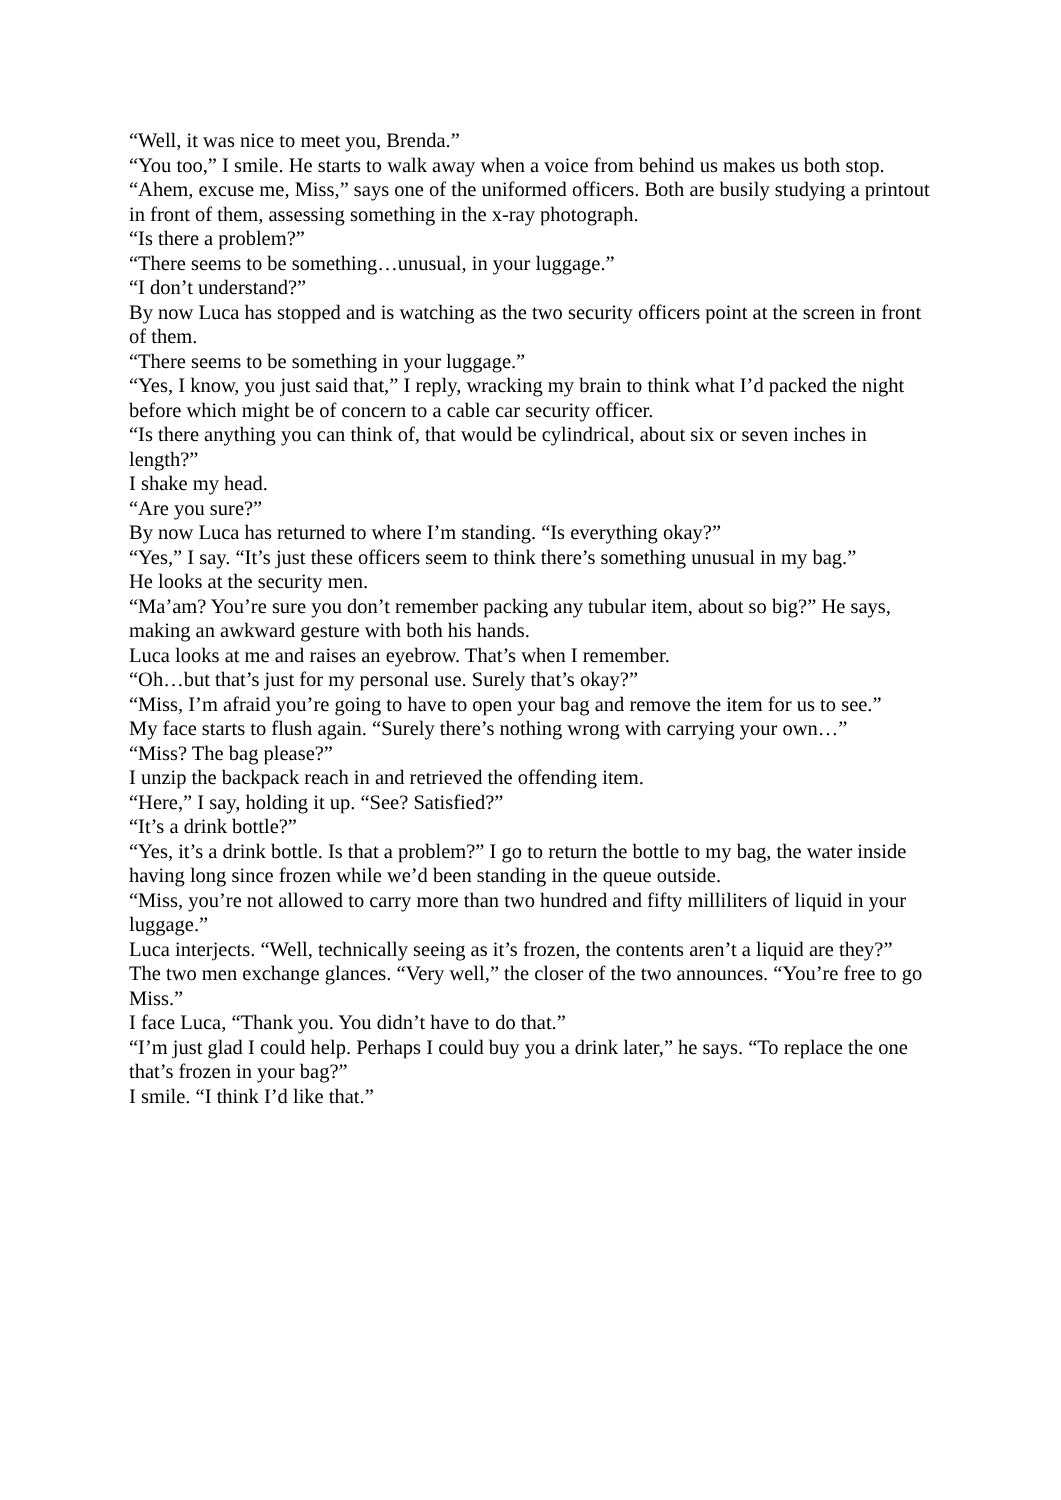“Well, it was nice to meet you, Brenda.”
“You too,” I smile. He starts to walk away when a voice from behind us makes us both stop.
“Ahem, excuse me, Miss,” says one of the uniformed officers. Both are busily studying a printout in front of them, assessing something in the x-ray photograph.
“Is there a problem?”
“There seems to be something…unusual, in your luggage.”
“I don’t understand?”
By now Luca has stopped and is watching as the two security officers point at the screen in front of them.
“There seems to be something in your luggage.”
“Yes, I know, you just said that,” I reply, wracking my brain to think what I’d packed the night before which might be of concern to a cable car security officer.
“Is there anything you can think of, that would be cylindrical, about six or seven inches in length?”
I shake my head.
“Are you sure?”
By now Luca has returned to where I’m standing. “Is everything okay?”
“Yes,” I say. “It’s just these officers seem to think there’s something unusual in my bag.”
He looks at the security men.
“Ma’am? You’re sure you don’t remember packing any tubular item, about so big?” He says, making an awkward gesture with both his hands.
Luca looks at me and raises an eyebrow. That’s when I remember.
“Oh…but that’s just for my personal use. Surely that’s okay?”
“Miss, I’m afraid you’re going to have to open your bag and remove the item for us to see.”
My face starts to flush again. “Surely there’s nothing wrong with carrying your own…”
“Miss? The bag please?”
I unzip the backpack reach in and retrieved the offending item.
“Here,” I say, holding it up. “See? Satisfied?”
“It’s a drink bottle?”
“Yes, it’s a drink bottle. Is that a problem?” I go to return the bottle to my bag, the water inside having long since frozen while we’d been standing in the queue outside.
“Miss, you’re not allowed to carry more than two hundred and fifty milliliters of liquid in your luggage.”
Luca interjects. “Well, technically seeing as it’s frozen, the contents aren’t a liquid are they?”
The two men exchange glances. “Very well,” the closer of the two announces. “You’re free to go Miss.”
I face Luca, “Thank you. You didn’t have to do that.”
“I’m just glad I could help. Perhaps I could buy you a drink later,” he says. “To replace the one that’s frozen in your bag?”
I smile. “I think I’d like that.”